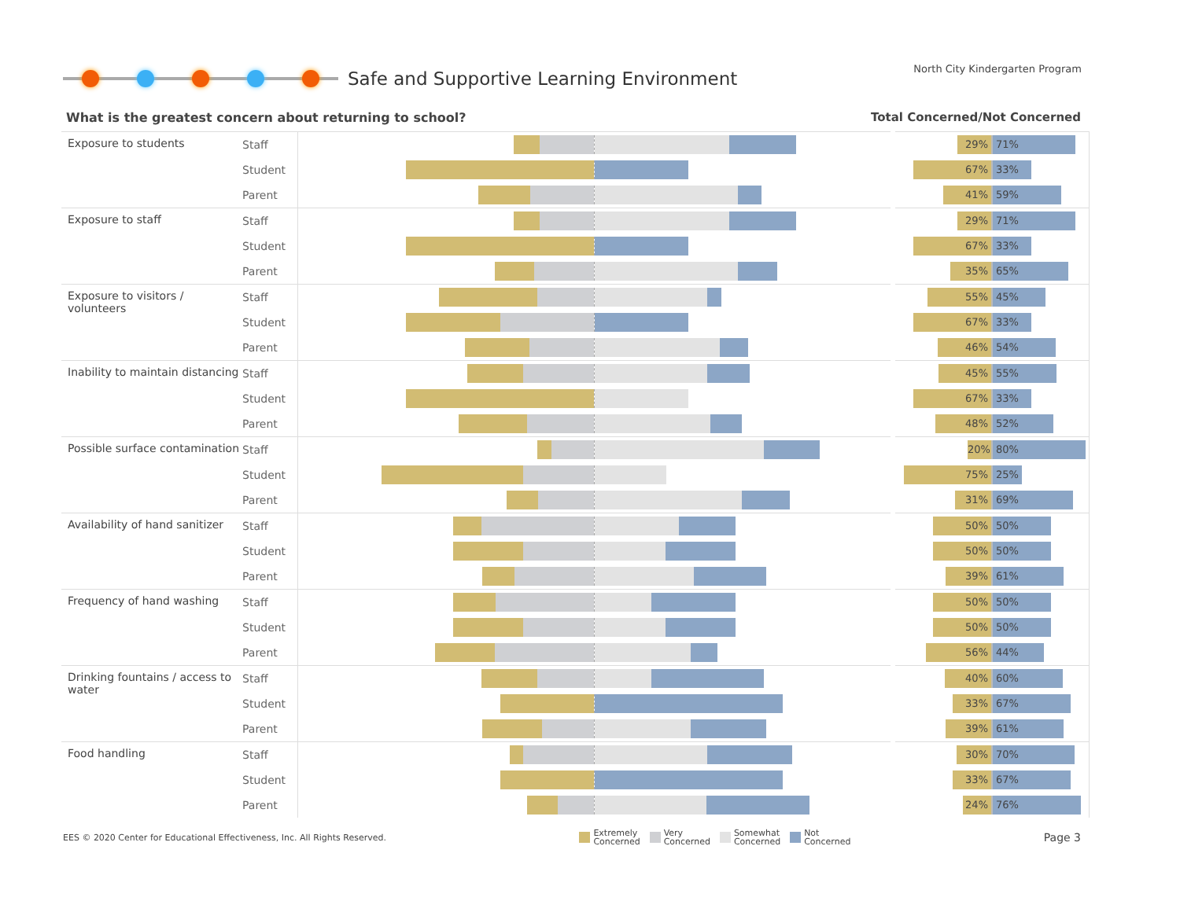Safe and Supportive Learning Environment
North City Kindergarten Program
What is the greatest concern about returning to school? Total Concerned/Not Concerned
| Exposure to students | Staff | | 29% 71% |
| | Student | | 67% 33% |
| | Parent | | 41% 59% |
| Exposure to staff | Staff | | 29% 71% |
| | Student | | 67% 33% |
| | Parent | | 35% 65% |
| Exposure to visitors / volunteers | Staff | | 55% 45% |
| | Student | | 67% 33% |
| | Parent | | 46% 54% |
| Inability to maintain distancing | Staff | | 45% 55% |
| | Student | | 67% 33% |
| | Parent | | 48% 52% |
| Possible surface contamination | Staff | | 20% 80% |
| | Student | | 75% 25% |
| | Parent | | 31% 69% |
| Availability of hand sanitizer | Staff | | 50% 50% |
| | Student | | 50% 50% |
| | Parent | | 39% 61% |
| Frequency of hand washing | Staff | | 50% 50% |
| | Student | | 50% 50% |
| | Parent | | 56% 44% |
| Drinking fountains / access to water | Staff | | 40% 60% |
| | Student | | 33% 67% |
| | Parent | | 39% 61% |
| Food handling | Staff | | 30% 70% |
| | Student | | 33% 67% |
| | Parent | | 24% 76% |
EES © 2020 Center for Educational Effectiveness, Inc. All Rights Reserved.
Extremely
Concerned
Very
Concerned
Somewhat
Concerned
Not
Concerned
Page 3